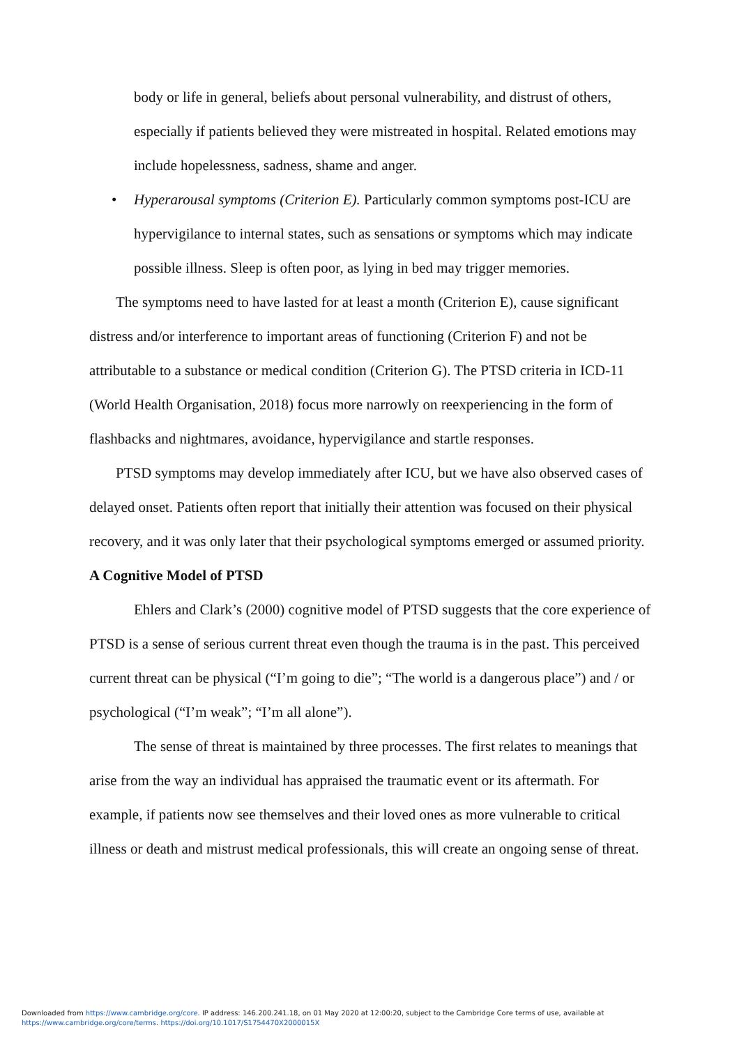body or life in general, beliefs about personal vulnerability, and distrust of others, especially if patients believed they were mistreated in hospital. Related emotions may include hopelessness, sadness, shame and anger.
• Hyperarousal symptoms (Criterion E). Particularly common symptoms post-ICU are hypervigilance to internal states, such as sensations or symptoms which may indicate possible illness. Sleep is often poor, as lying in bed may trigger memories.
The symptoms need to have lasted for at least a month (Criterion E), cause significant distress and/or interference to important areas of functioning (Criterion F) and not be attributable to a substance or medical condition (Criterion G). The PTSD criteria in ICD-11 (World Health Organisation, 2018) focus more narrowly on reexperiencing in the form of flashbacks and nightmares, avoidance, hypervigilance and startle responses.
PTSD symptoms may develop immediately after ICU, but we have also observed cases of delayed onset. Patients often report that initially their attention was focused on their physical recovery, and it was only later that their psychological symptoms emerged or assumed priority.
A Cognitive Model of PTSD
Ehlers and Clark’s (2000) cognitive model of PTSD suggests that the core experience of PTSD is a sense of serious current threat even though the trauma is in the past. This perceived current threat can be physical (“I’m going to die”; “The world is a dangerous place”) and / or psychological (“I’m weak”; “I’m all alone”).
The sense of threat is maintained by three processes. The first relates to meanings that arise from the way an individual has appraised the traumatic event or its aftermath. For example, if patients now see themselves and their loved ones as more vulnerable to critical illness or death and mistrust medical professionals, this will create an ongoing sense of threat.
Downloaded from https://www.cambridge.org/core. IP address: 146.200.241.18, on 01 May 2020 at 12:00:20, subject to the Cambridge Core terms of use, available at
https://www.cambridge.org/core/terms. https://doi.org/10.1017/S1754470X2000015X